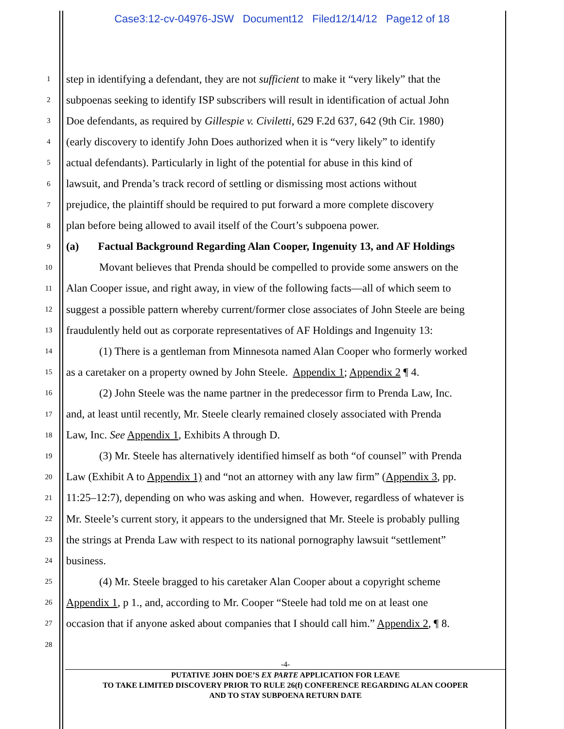Case3:12-cv-04976-JSW Document12 Filed12/14/12 Page12 of 18
1 step in identifying a defendant, they are not sufficient to make it “very likely” that the
2 subpoenas seeking to identify ISP subscribers will result in identification of actual John
3 Doe defendants, as required by Gillespie v. Civiletti, 629 F.2d 637, 642 (9th Cir. 1980)
4 (early discovery to identify John Does authorized when it is “very likely” to identify
5 actual defendants). Particularly in light of the potential for abuse in this kind of
6 lawsuit, and Prenda’s track record of settling or dismissing most actions without
7 prejudice, the plaintiff should be required to put forward a more complete discovery
8 plan before being allowed to avail itself of the Court’s subpoena power.
9 (a) Factual Background Regarding Alan Cooper, Ingenuity 13, and AF Holdings
10 Movant believes that Prenda should be compelled to provide some answers on the
11 Alan Cooper issue, and right away, in view of the following facts—all of which seem to
12 suggest a possible pattern whereby current/former close associates of John Steele are being
13 fraudulently held out as corporate representatives of AF Holdings and Ingenuity 13:
14 (1) There is a gentleman from Minnesota named Alan Cooper who formerly worked
15 as a caretaker on a property owned by John Steele. Appendix 1; Appendix 2 ¶ 4.
16 (2) John Steele was the name partner in the predecessor firm to Prenda Law, Inc.
17 and, at least until recently, Mr. Steele clearly remained closely associated with Prenda
18 Law, Inc. See Appendix 1, Exhibits A through D.
19 (3) Mr. Steele has alternatively identified himself as both “of counsel” with Prenda
20 Law (Exhibit A to Appendix 1) and “not an attorney with any law firm” (Appendix 3, pp.
21 11:25–12:7), depending on who was asking and when. However, regardless of whatever is
22 Mr. Steele’s current story, it appears to the undersigned that Mr. Steele is probably pulling
23 the strings at Prenda Law with respect to its national pornography lawsuit “settlement”
24 business.
25 (4) Mr. Steele bragged to his caretaker Alan Cooper about a copyright scheme
26 Appendix 1, p 1., and, according to Mr. Cooper “Steele had told me on at least one
27 occasion that if anyone asked about companies that I should call him.” Appendix 2, ¶ 8.
28
-4-
PUTATIVE JOHN DOE’S EX PARTE APPLICATION FOR LEAVE
TO TAKE LIMITED DISCOVERY PRIOR TO RULE 26(f) CONFERENCE REGARDING ALAN COOPER
AND TO STAY SUBPOENA RETURN DATE